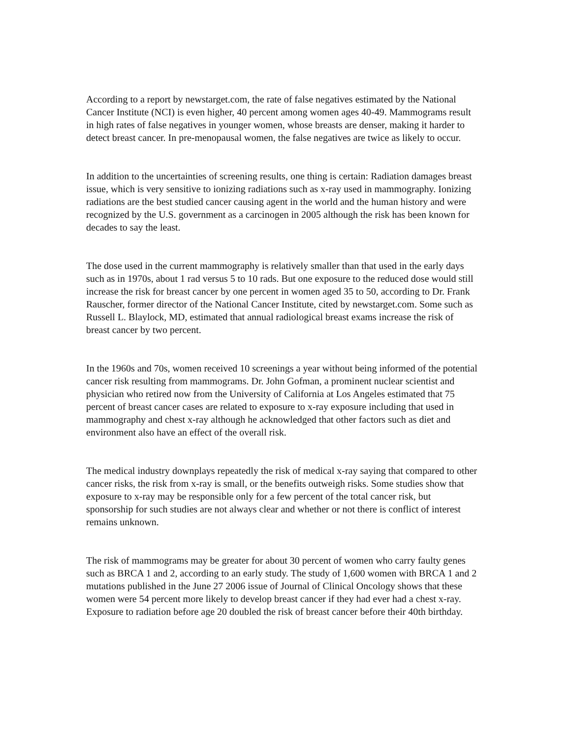According to a report by newstarget.com, the rate of false negatives estimated by the National Cancer Institute (NCI) is even higher, 40 percent among women ages 40-49. Mammograms result in high rates of false negatives in younger women, whose breasts are denser, making it harder to detect breast cancer. In pre-menopausal women, the false negatives are twice as likely to occur.
In addition to the uncertainties of screening results, one thing is certain: Radiation damages breast issue, which is very sensitive to ionizing radiations such as x-ray used in mammography. Ionizing radiations are the best studied cancer causing agent in the world and the human history and were recognized by the U.S. government as a carcinogen in 2005 although the risk has been known for decades to say the least.
The dose used in the current mammography is relatively smaller than that used in the early days such as in 1970s, about 1 rad versus 5 to 10 rads. But one exposure to the reduced dose would still increase the risk for breast cancer by one percent in women aged 35 to 50, according to Dr. Frank Rauscher, former director of the National Cancer Institute, cited by newstarget.com. Some such as Russell L. Blaylock, MD, estimated that annual radiological breast exams increase the risk of breast cancer by two percent.
In the 1960s and 70s, women received 10 screenings a year without being informed of the potential cancer risk resulting from mammograms. Dr. John Gofman, a prominent nuclear scientist and physician who retired now from the University of California at Los Angeles estimated that 75 percent of breast cancer cases are related to exposure to x-ray exposure including that used in mammography and chest x-ray although he acknowledged that other factors such as diet and environment also have an effect of the overall risk.
The medical industry downplays repeatedly the risk of medical x-ray saying that compared to other cancer risks, the risk from x-ray is small, or the benefits outweigh risks. Some studies show that exposure to x-ray may be responsible only for a few percent of the total cancer risk, but sponsorship for such studies are not always clear and whether or not there is conflict of interest remains unknown.
The risk of mammograms may be greater for about 30 percent of women who carry faulty genes such as BRCA 1 and 2, according to an early study. The study of 1,600 women with BRCA 1 and 2 mutations published in the June 27 2006 issue of Journal of Clinical Oncology shows that these women were 54 percent more likely to develop breast cancer if they had ever had a chest x-ray. Exposure to radiation before age 20 doubled the risk of breast cancer before their 40th birthday.